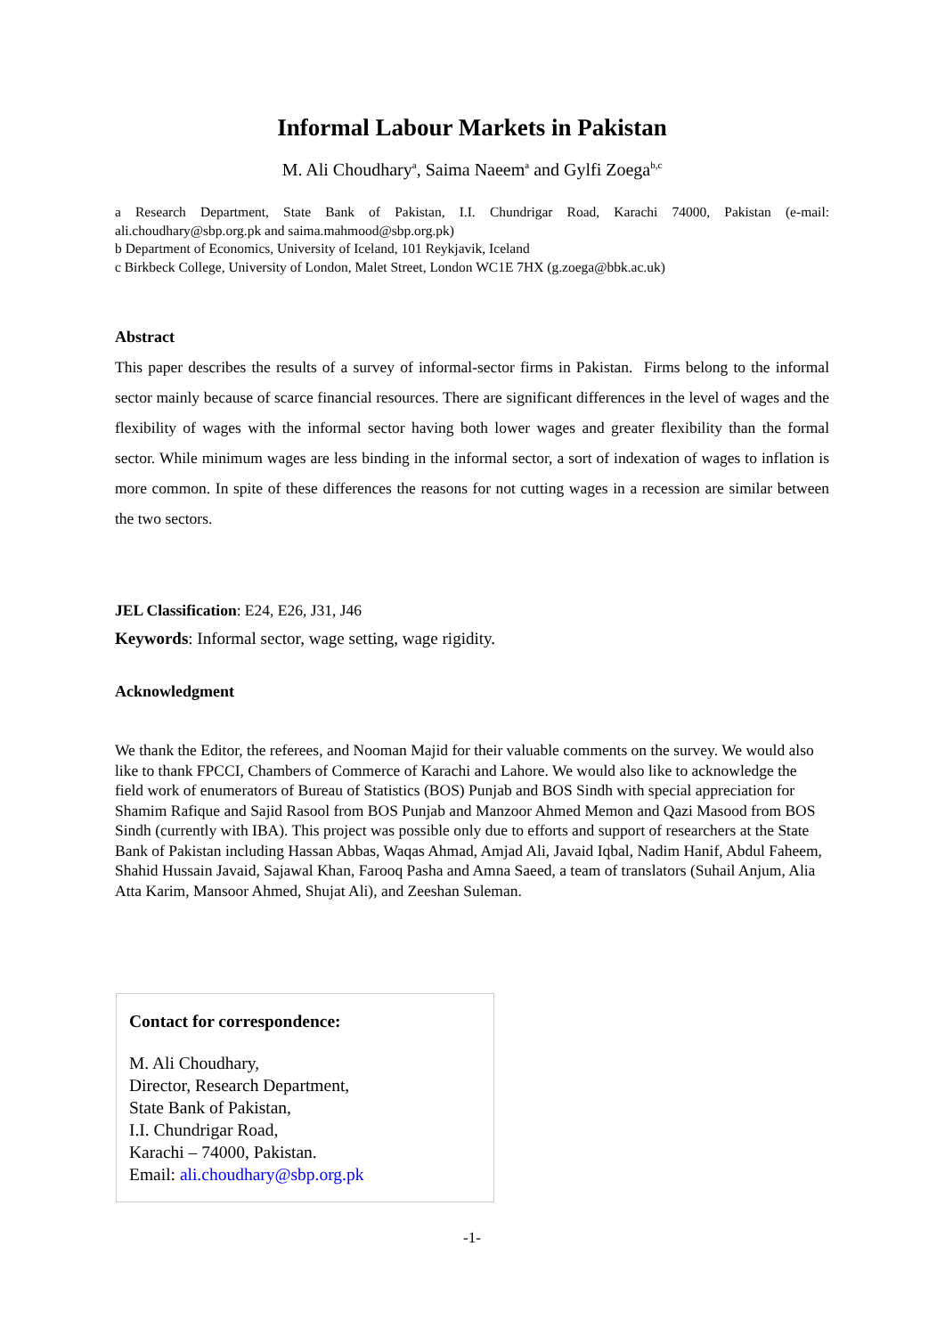Informal Labour Markets in Pakistan
M. Ali Choudhary<sup>a</sup>, Saima Naeem<sup>a</sup> and Gylfi Zoega<sup>b,c</sup>
a Research Department, State Bank of Pakistan, I.I. Chundrigar Road, Karachi 74000, Pakistan (e-mail: ali.choudhary@sbp.org.pk and saima.mahmood@sbp.org.pk)
b Department of Economics, University of Iceland, 101 Reykjavik, Iceland
c Birkbeck College, University of London, Malet Street, London WC1E 7HX (g.zoega@bbk.ac.uk)
Abstract
This paper describes the results of a survey of informal-sector firms in Pakistan. Firms belong to the informal sector mainly because of scarce financial resources. There are significant differences in the level of wages and the flexibility of wages with the informal sector having both lower wages and greater flexibility than the formal sector. While minimum wages are less binding in the informal sector, a sort of indexation of wages to inflation is more common. In spite of these differences the reasons for not cutting wages in a recession are similar between the two sectors.
JEL Classification: E24, E26, J31, J46
Keywords: Informal sector, wage setting, wage rigidity.
Acknowledgment
We thank the Editor, the referees, and Nooman Majid for their valuable comments on the survey. We would also like to thank FPCCI, Chambers of Commerce of Karachi and Lahore. We would also like to acknowledge the field work of enumerators of Bureau of Statistics (BOS) Punjab and BOS Sindh with special appreciation for Shamim Rafique and Sajid Rasool from BOS Punjab and Manzoor Ahmed Memon and Qazi Masood from BOS Sindh (currently with IBA). This project was possible only due to efforts and support of researchers at the State Bank of Pakistan including Hassan Abbas, Waqas Ahmad, Amjad Ali, Javaid Iqbal, Nadim Hanif, Abdul Faheem, Shahid Hussain Javaid, Sajawal Khan, Farooq Pasha and Amna Saeed, a team of translators (Suhail Anjum, Alia Atta Karim, Mansoor Ahmed, Shujat Ali), and Zeeshan Suleman.
Contact for correspondence:
M. Ali Choudhary,
Director, Research Department,
State Bank of Pakistan,
I.I. Chundrigar Road,
Karachi – 74000, Pakistan.
Email: ali.choudhary@sbp.org.pk
-1-